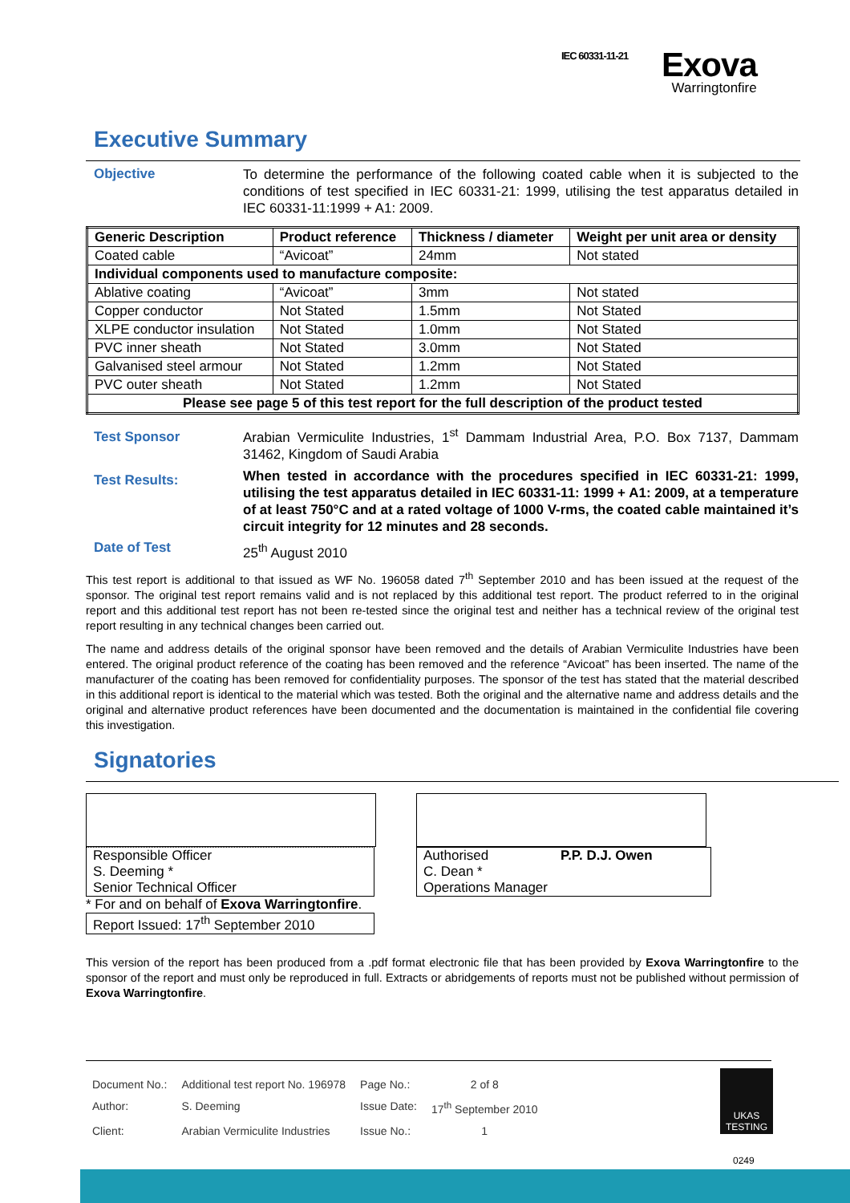IEC 60331-11-21 Exova
Warringtonfire
Executive Summary
Objective
To determine the performance of the following coated cable when it is subjected to the conditions of test specified in IEC 60331-21: 1999, utilising the test apparatus detailed in IEC 60331-11:1999 + A1: 2009.
| Generic Description | Product reference | Thickness / diameter | Weight per unit area or density |
| --- | --- | --- | --- |
| Coated cable | “Avicoat” | 24mm | Not stated |
| Individual components used to manufacture composite: | | | |
| Ablative coating | “Avicoat” | 3mm | Not stated |
| Copper conductor | Not Stated | 1.5mm | Not Stated |
| XLPE conductor insulation | Not Stated | 1.0mm | Not Stated |
| PVC inner sheath | Not Stated | 3.0mm | Not Stated |
| Galvanised steel armour | Not Stated | 1.2mm | Not Stated |
| PVC outer sheath | Not Stated | 1.2mm | Not Stated |
| Please see page 5 of this test report for the full description of the product tested | | | |
Test Sponsor
Arabian Vermiculite Industries, 1<sup>st</sup> Dammam Industrial Area, P.O. Box 7137, Dammam 31462, Kingdom of Saudi Arabia
Test Results:
When tested in accordance with the procedures specified in IEC 60331-21: 1999, utilising the test apparatus detailed in IEC 60331-11: 1999 + A1: 2009, at a temperature of at least 750°C and at a rated voltage of 1000 V-rms, the coated cable maintained it’s circuit integrity for 12 minutes and 28 seconds.
Date of Test
25<sup>th</sup> August 2010
This test report is additional to that issued as WF No. 196058 dated 7<sup>th</sup> September 2010 and has been issued at the request of the sponsor. The original test report remains valid and is not replaced by this additional test report. The product referred to in the original report and this additional test report has not been re-tested since the original test and neither has a technical review of the original test report resulting in any technical changes been carried out.
The name and address details of the original sponsor have been removed and the details of Arabian Vermiculite Industries have been entered. The original product reference of the coating has been removed and the reference “Avicoat” has been inserted. The name of the manufacturer of the coating has been removed for confidentiality purposes. The sponsor of the test has stated that the material described in this additional report is identical to the material which was tested. Both the original and the alternative name and address details and the original and alternative product references have been documented and the documentation is maintained in the confidential file covering this investigation.
Signatories
Responsible Officer
S. Deeming *
Senior Technical Officer
* For and on behalf of Exova Warringtonfire.
Report Issued: 17<sup>th</sup> September 2010
Authorised P.P. D.J. Owen
C. Dean *
Operations Manager
This version of the report has been produced from a .pdf format electronic file that has been provided by Exova Warringtonfire to the sponsor of the report and must only be reproduced in full. Extracts or abridgements of reports must not be published without permission of Exova Warringtonfire.
| Document No.: | Additional test report No. 196978 | Page No.: | 2 of 8 |
| Author: | S. Deeming | Issue Date: | 17<sup>th</sup> September 2010 |
| Client: | Arabian Vermiculite Industries | Issue No.: | 1 |
UKAS
TESTING
0249